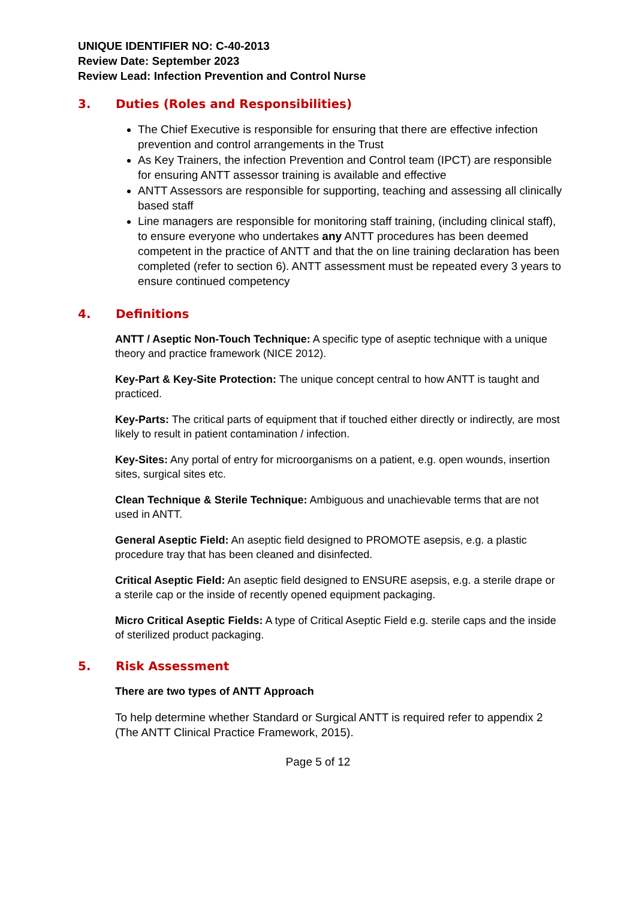UNIQUE IDENTIFIER NO: C-40-2013
Review Date: September 2023
Review Lead: Infection Prevention and Control Nurse
3. Duties (Roles and Responsibilities)
The Chief Executive is responsible for ensuring that there are effective infection prevention and control arrangements in the Trust
As Key Trainers, the infection Prevention and Control team (IPCT) are responsible for ensuring ANTT assessor training is available and effective
ANTT Assessors are responsible for supporting, teaching and assessing all clinically based staff
Line managers are responsible for monitoring staff training, (including clinical staff), to ensure everyone who undertakes any ANTT procedures has been deemed competent in the practice of ANTT and that the on line training declaration has been completed (refer to section 6). ANTT assessment must be repeated every 3 years to ensure continued competency
4. Definitions
ANTT / Aseptic Non-Touch Technique: A specific type of aseptic technique with a unique theory and practice framework (NICE 2012).
Key-Part & Key-Site Protection: The unique concept central to how ANTT is taught and practiced.
Key-Parts: The critical parts of equipment that if touched either directly or indirectly, are most likely to result in patient contamination / infection.
Key-Sites: Any portal of entry for microorganisms on a patient, e.g. open wounds, insertion sites, surgical sites etc.
Clean Technique & Sterile Technique: Ambiguous and unachievable terms that are not used in ANTT.
General Aseptic Field: An aseptic field designed to PROMOTE asepsis, e.g. a plastic procedure tray that has been cleaned and disinfected.
Critical Aseptic Field: An aseptic field designed to ENSURE asepsis, e.g. a sterile drape or a sterile cap or the inside of recently opened equipment packaging.
Micro Critical Aseptic Fields: A type of Critical Aseptic Field e.g. sterile caps and the inside of sterilized product packaging.
5. Risk Assessment
There are two types of ANTT Approach
To help determine whether Standard or Surgical ANTT is required refer to appendix 2 (The ANTT Clinical Practice Framework, 2015).
Page 5 of 12